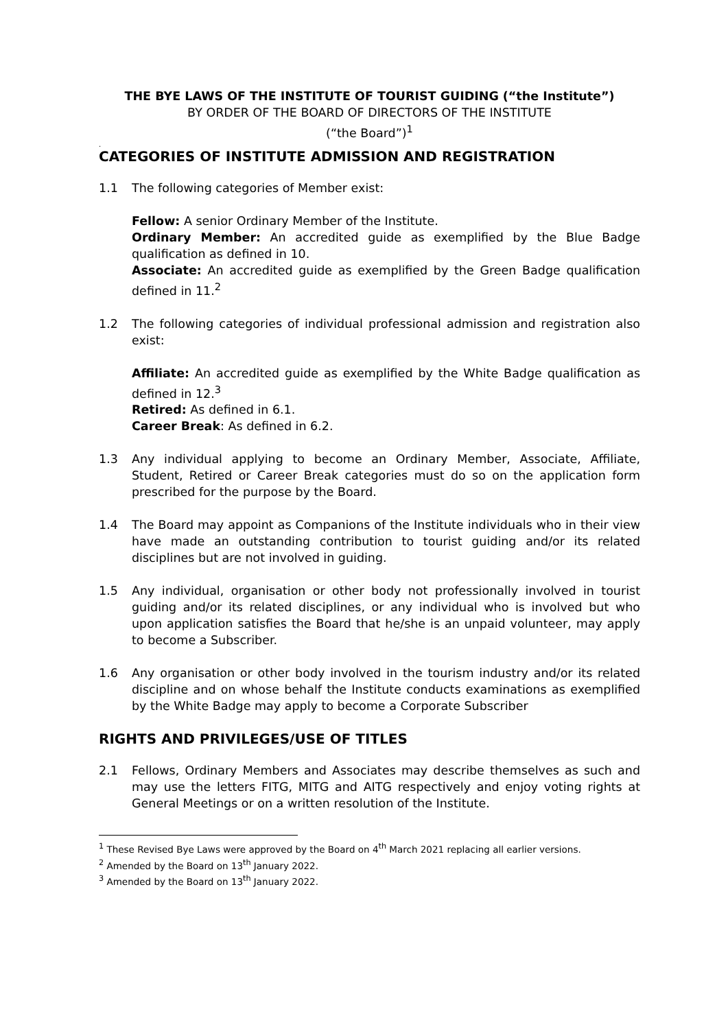THE BYE LAWS OF THE INSTITUTE OF TOURIST GUIDING (“the Institute”)
BY ORDER OF THE BOARD OF DIRECTORS OF THE INSTITUTE
(“the Board”)<sup>1</sup>
.
CATEGORIES OF INSTITUTE ADMISSION AND REGISTRATION
1.1 The following categories of Member exist:
Fellow: A senior Ordinary Member of the Institute.
Ordinary Member: An accredited guide as exemplified by the Blue Badge qualification as defined in 10.
Associate: An accredited guide as exemplified by the Green Badge qualification defined in 11.<sup>2</sup>
1.2 The following categories of individual professional admission and registration also exist:
Affiliate: An accredited guide as exemplified by the White Badge qualification as defined in 12.<sup>3</sup>
Retired: As defined in 6.1.
Career Break: As defined in 6.2.
1.3 Any individual applying to become an Ordinary Member, Associate, Affiliate, Student, Retired or Career Break categories must do so on the application form prescribed for the purpose by the Board.
1.4 The Board may appoint as Companions of the Institute individuals who in their view have made an outstanding contribution to tourist guiding and/or its related disciplines but are not involved in guiding.
1.5 Any individual, organisation or other body not professionally involved in tourist guiding and/or its related disciplines, or any individual who is involved but who upon application satisfies the Board that he/she is an unpaid volunteer, may apply to become a Subscriber.
1.6 Any organisation or other body involved in the tourism industry and/or its related discipline and on whose behalf the Institute conducts examinations as exemplified by the White Badge may apply to become a Corporate Subscriber
RIGHTS AND PRIVILEGES/USE OF TITLES
2.1 Fellows, Ordinary Members and Associates may describe themselves as such and may use the letters FITG, MITG and AITG respectively and enjoy voting rights at General Meetings or on a written resolution of the Institute.
<sup>1</sup> These Revised Bye Laws were approved by the Board on 4<sup>th</sup> March 2021 replacing all earlier versions.
<sup>2</sup> Amended by the Board on 13<sup>th</sup> January 2022.
<sup>3</sup> Amended by the Board on 13<sup>th</sup> January 2022.